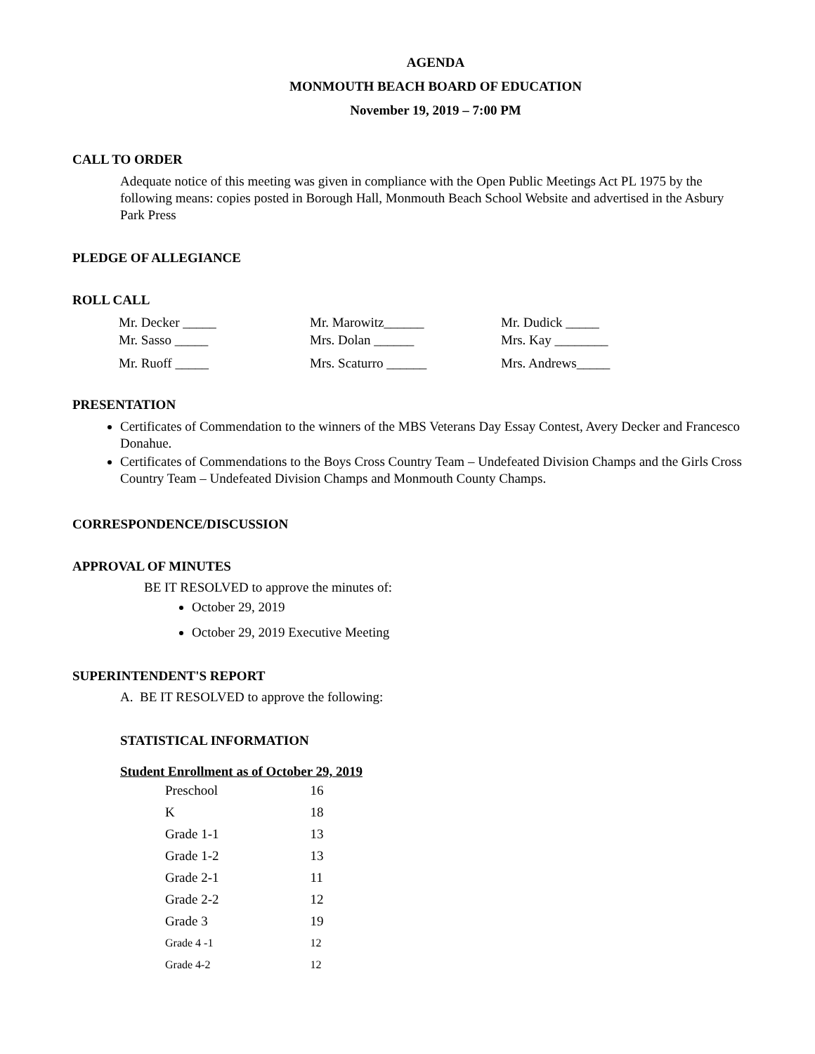AGENDA
MONMOUTH BEACH BOARD OF EDUCATION
November 19, 2019 – 7:00 PM
CALL TO ORDER
Adequate notice of this meeting was given in compliance with the Open Public Meetings Act PL 1975 by the following means: copies posted in Borough Hall, Monmouth Beach School Website and advertised in the Asbury Park Press
PLEDGE OF ALLEGIANCE
ROLL CALL
| Mr. Decker _____ | Mr. Marowitz______ | Mr. Dudick _____ |
| Mr. Sasso _____ | Mrs. Dolan ______ | Mrs. Kay ________ |
| Mr. Ruoff _____ | Mrs. Scaturro ______ | Mrs. Andrews_____ |
PRESENTATION
Certificates of Commendation to the winners of the MBS Veterans Day Essay Contest, Avery Decker and Francesco Donahue.
Certificates of Commendations to the Boys Cross Country Team – Undefeated Division Champs and the Girls Cross Country Team – Undefeated Division Champs and Monmouth County Champs.
CORRESPONDENCE/DISCUSSION
APPROVAL OF MINUTES
BE IT RESOLVED to approve the minutes of:
October 29, 2019
October 29, 2019 Executive Meeting
SUPERINTENDENT'S REPORT
A. BE IT RESOLVED to approve the following:
STATISTICAL INFORMATION
Student Enrollment as of October 29, 2019
| Preschool | 16 |
| K | 18 |
| Grade 1-1 | 13 |
| Grade 1-2 | 13 |
| Grade 2-1 | 11 |
| Grade 2-2 | 12 |
| Grade 3 | 19 |
| Grade 4 -1 | 12 |
| Grade 4-2 | 12 |